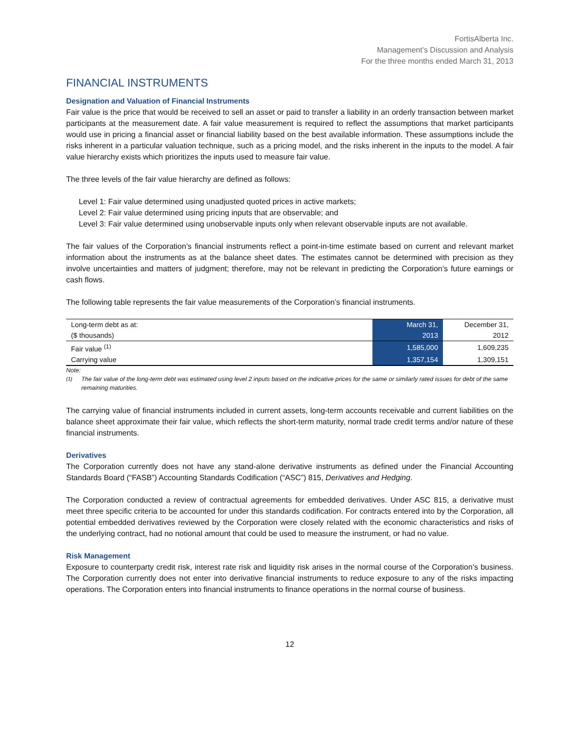FortisAlberta Inc.
Management’s Discussion and Analysis
For the three months ended March 31, 2013
FINANCIAL INSTRUMENTS
Designation and Valuation of Financial Instruments
Fair value is the price that would be received to sell an asset or paid to transfer a liability in an orderly transaction between market participants at the measurement date. A fair value measurement is required to reflect the assumptions that market participants would use in pricing a financial asset or financial liability based on the best available information. These assumptions include the risks inherent in a particular valuation technique, such as a pricing model, and the risks inherent in the inputs to the model. A fair value hierarchy exists which prioritizes the inputs used to measure fair value.
The three levels of the fair value hierarchy are defined as follows:
Level 1: Fair value determined using unadjusted quoted prices in active markets;
Level 2: Fair value determined using pricing inputs that are observable; and
Level 3: Fair value determined using unobservable inputs only when relevant observable inputs are not available.
The fair values of the Corporation’s financial instruments reflect a point-in-time estimate based on current and relevant market information about the instruments as at the balance sheet dates. The estimates cannot be determined with precision as they involve uncertainties and matters of judgment; therefore, may not be relevant in predicting the Corporation’s future earnings or cash flows.
The following table represents the fair value measurements of the Corporation’s financial instruments.
| Long-term debt as at: | March 31, | December 31, |
| ($ thousands) | 2013 | 2012 |
| Fair value <sup>(1)</sup> | 1,585,000 | 1,609,235 |
| Carrying value | 1,357,154 | 1,309,151 |
Note:
<sup>(1)</sup> The fair value of the long-term debt was estimated using level 2 inputs based on the indicative prices for the same or similarly rated issues for debt of the same remaining maturities.
The carrying value of financial instruments included in current assets, long-term accounts receivable and current liabilities on the balance sheet approximate their fair value, which reflects the short-term maturity, normal trade credit terms and/or nature of these financial instruments.
Derivatives
The Corporation currently does not have any stand-alone derivative instruments as defined under the Financial Accounting Standards Board (“FASB”) Accounting Standards Codification (“ASC”) 815, Derivatives and Hedging.
The Corporation conducted a review of contractual agreements for embedded derivatives. Under ASC 815, a derivative must meet three specific criteria to be accounted for under this standards codification. For contracts entered into by the Corporation, all potential embedded derivatives reviewed by the Corporation were closely related with the economic characteristics and risks of the underlying contract, had no notional amount that could be used to measure the instrument, or had no value.
Risk Management
Exposure to counterparty credit risk, interest rate risk and liquidity risk arises in the normal course of the Corporation’s business. The Corporation currently does not enter into derivative financial instruments to reduce exposure to any of the risks impacting operations. The Corporation enters into financial instruments to finance operations in the normal course of business.
12